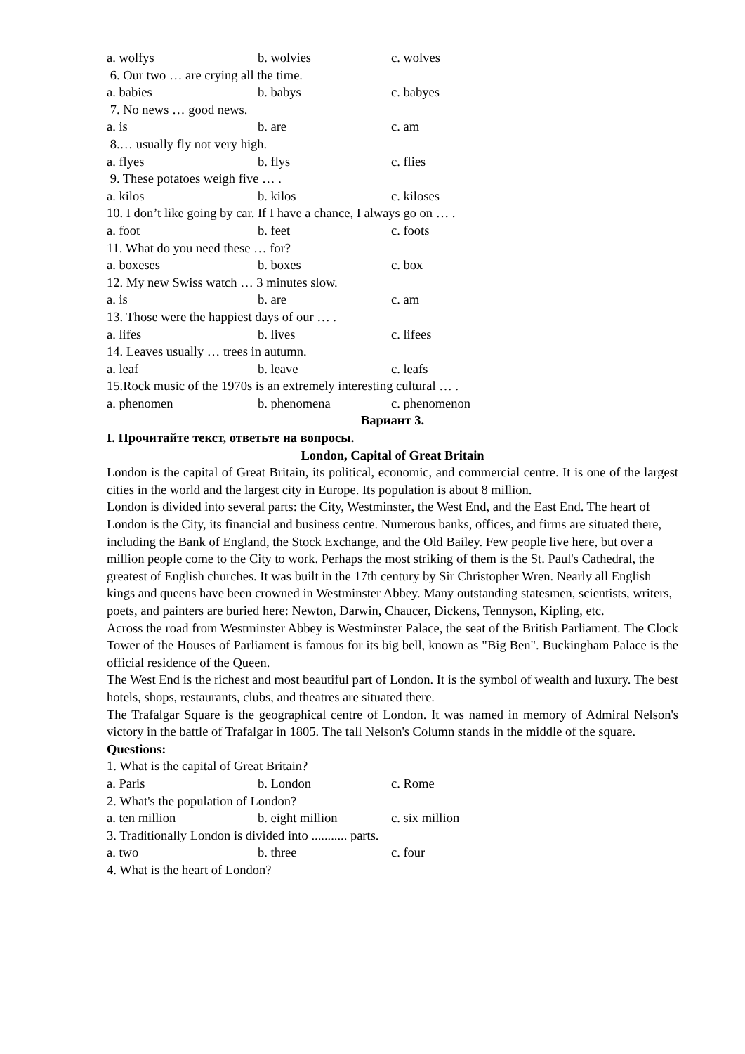a. wolfys b. wolvies c. wolves
6. Our two … are crying all the time.
a. babies b. babys c. babyes
7. No news … good news.
a. is b. are c. am
8.… usually fly not very high.
a. flyes b. flys c. flies
9. These potatoes weigh five … .
a. kilos b. kilos c. kiloses
10. I don’t like going by car. If I have a chance, I always go on … .
a. foot b. feet c. foots
11. What do you need these … for?
a. boxeses b. boxes c. box
12. My new Swiss watch … 3 minutes slow.
a. is b. are c. am
13. Those were the happiest days of our … .
a. lifes b. lives c. lifees
14. Leaves usually … trees in autumn.
a. leaf b. leave c. leafs
15.Rock music of the 1970s is an extremely interesting cultural … .
a. phenomen b. phenomena c. phenomenon
Вариант 3.
I. Прочитайте текст, ответьте на вопросы.
London, Capital of Great Britain
London is the capital of Great Britain, its political, economic, and commercial centre. It is one of the largest cities in the world and the largest city in Europe. Its population is about 8 million.
London is divided into several parts: the City, Westminster, the West End, and the East End. The heart of London is the City, its financial and business centre. Numerous banks, offices, and firms are situated there, including the Bank of England, the Stock Exchange, and the Old Bailey. Few people live here, but over a million people come to the City to work. Perhaps the most striking of them is the St. Paul's Cathedral, the greatest of English churches. It was built in the 17th century by Sir Christopher Wren. Nearly all English kings and queens have been crowned in Westminster Abbey. Many outstanding statesmen, scientists, writers, poets, and painters are buried here: Newton, Darwin, Chaucer, Dickens, Tennyson, Kipling, etc.
Across the road from Westminster Abbey is Westminster Palace, the seat of the British Parliament. The Clock Tower of the Houses of Parliament is famous for its big bell, known as "Big Ben". Buckingham Palace is the official residence of the Queen.
The West End is the richest and most beautiful part of London. It is the symbol of wealth and luxury. The best hotels, shops, restaurants, clubs, and theatres are situated there.
The Trafalgar Square is the geographical centre of London. It was named in memory of Admiral Nelson's victory in the battle of Trafalgar in 1805. The tall Nelson's Column stands in the middle of the square.
Questions:
1. What is the capital of Great Britain?
a. Paris b. London c. Rome
2. What's the population of London?
a. ten million b. eight million c. six million
3. Traditionally London is divided into ........... parts.
a. two b. three c. four
4. What is the heart of London?